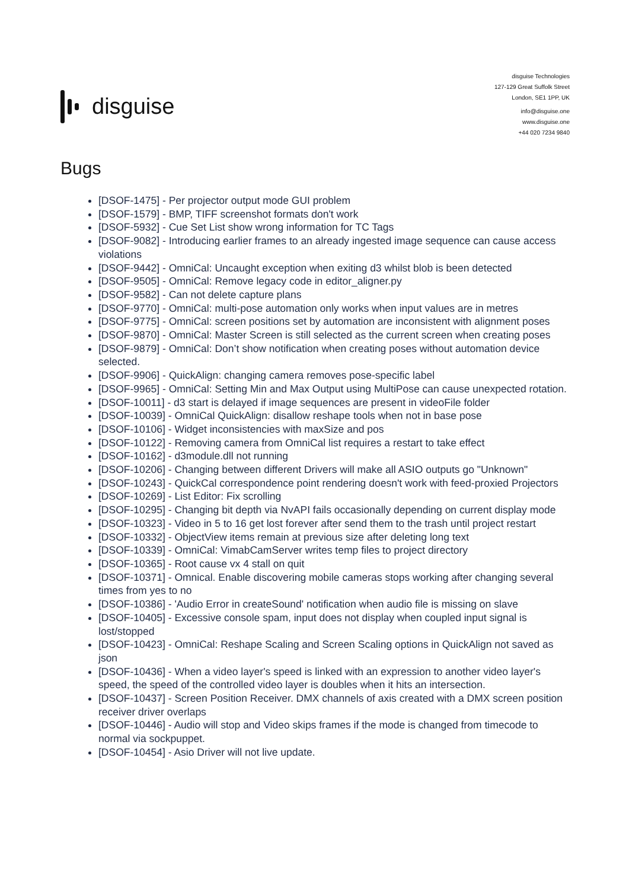disguise
disguise Technologies
127-129 Great Suffolk Street
London, SE1 1PP, UK
info@disguise.one
www.disguise.one
+44 020 7234 9840
Bugs
[DSOF-1475] - Per projector output mode GUI problem
[DSOF-1579] - BMP, TIFF screenshot formats don't work
[DSOF-5932] - Cue Set List show wrong information for TC Tags
[DSOF-9082] - Introducing earlier frames to an already ingested image sequence can cause access violations
[DSOF-9442] - OmniCal: Uncaught exception when exiting d3 whilst blob is been detected
[DSOF-9505] - OmniCal: Remove legacy code in editor_aligner.py
[DSOF-9582] - Can not delete capture plans
[DSOF-9770] - OmniCal: multi-pose automation only works when input values are in metres
[DSOF-9775] - OmniCal: screen positions set by automation are inconsistent with alignment poses
[DSOF-9870] - OmniCal: Master Screen is still selected as the current screen when creating poses
[DSOF-9879] - OmniCal: Don’t show notification when creating poses without automation device selected.
[DSOF-9906] - QuickAlign: changing camera removes pose-specific label
[DSOF-9965] - OmniCal: Setting Min and Max Output using MultiPose can cause unexpected rotation.
[DSOF-10011] - d3 start is delayed if image sequences are present in videoFile folder
[DSOF-10039] - OmniCal QuickAlign: disallow reshape tools when not in base pose
[DSOF-10106] - Widget inconsistencies with maxSize and pos
[DSOF-10122] - Removing camera from OmniCal list requires a restart to take effect
[DSOF-10162] - d3module.dll not running
[DSOF-10206] - Changing between different Drivers will make all ASIO outputs go "Unknown"
[DSOF-10243] - QuickCal correspondence point rendering doesn't work with feed-proxied Projectors
[DSOF-10269] - List Editor: Fix scrolling
[DSOF-10295] - Changing bit depth via NvAPI fails occasionally depending on current display mode
[DSOF-10323] - Video in 5 to 16 get lost forever after send them to the trash until project restart
[DSOF-10332] - ObjectView items remain at previous size after deleting long text
[DSOF-10339] - OmniCal: VimabCamServer writes temp files to project directory
[DSOF-10365] - Root cause vx 4 stall on quit
[DSOF-10371] - Omnical. Enable discovering mobile cameras stops working after changing several times from yes to no
[DSOF-10386] - 'Audio Error in createSound' notification when audio file is missing on slave
[DSOF-10405] - Excessive console spam, input does not display when coupled input signal is lost/stopped
[DSOF-10423] - OmniCal: Reshape Scaling and Screen Scaling options in QuickAlign not saved as json
[DSOF-10436] - When a video layer's speed is linked with an expression to another video layer's speed, the speed of the controlled video layer is doubles when it hits an intersection.
[DSOF-10437] - Screen Position Receiver. DMX channels of axis created with a DMX screen position receiver driver overlaps
[DSOF-10446] - Audio will stop and Video skips frames if the mode is changed from timecode to normal via sockpuppet.
[DSOF-10454] - Asio Driver will not live update.